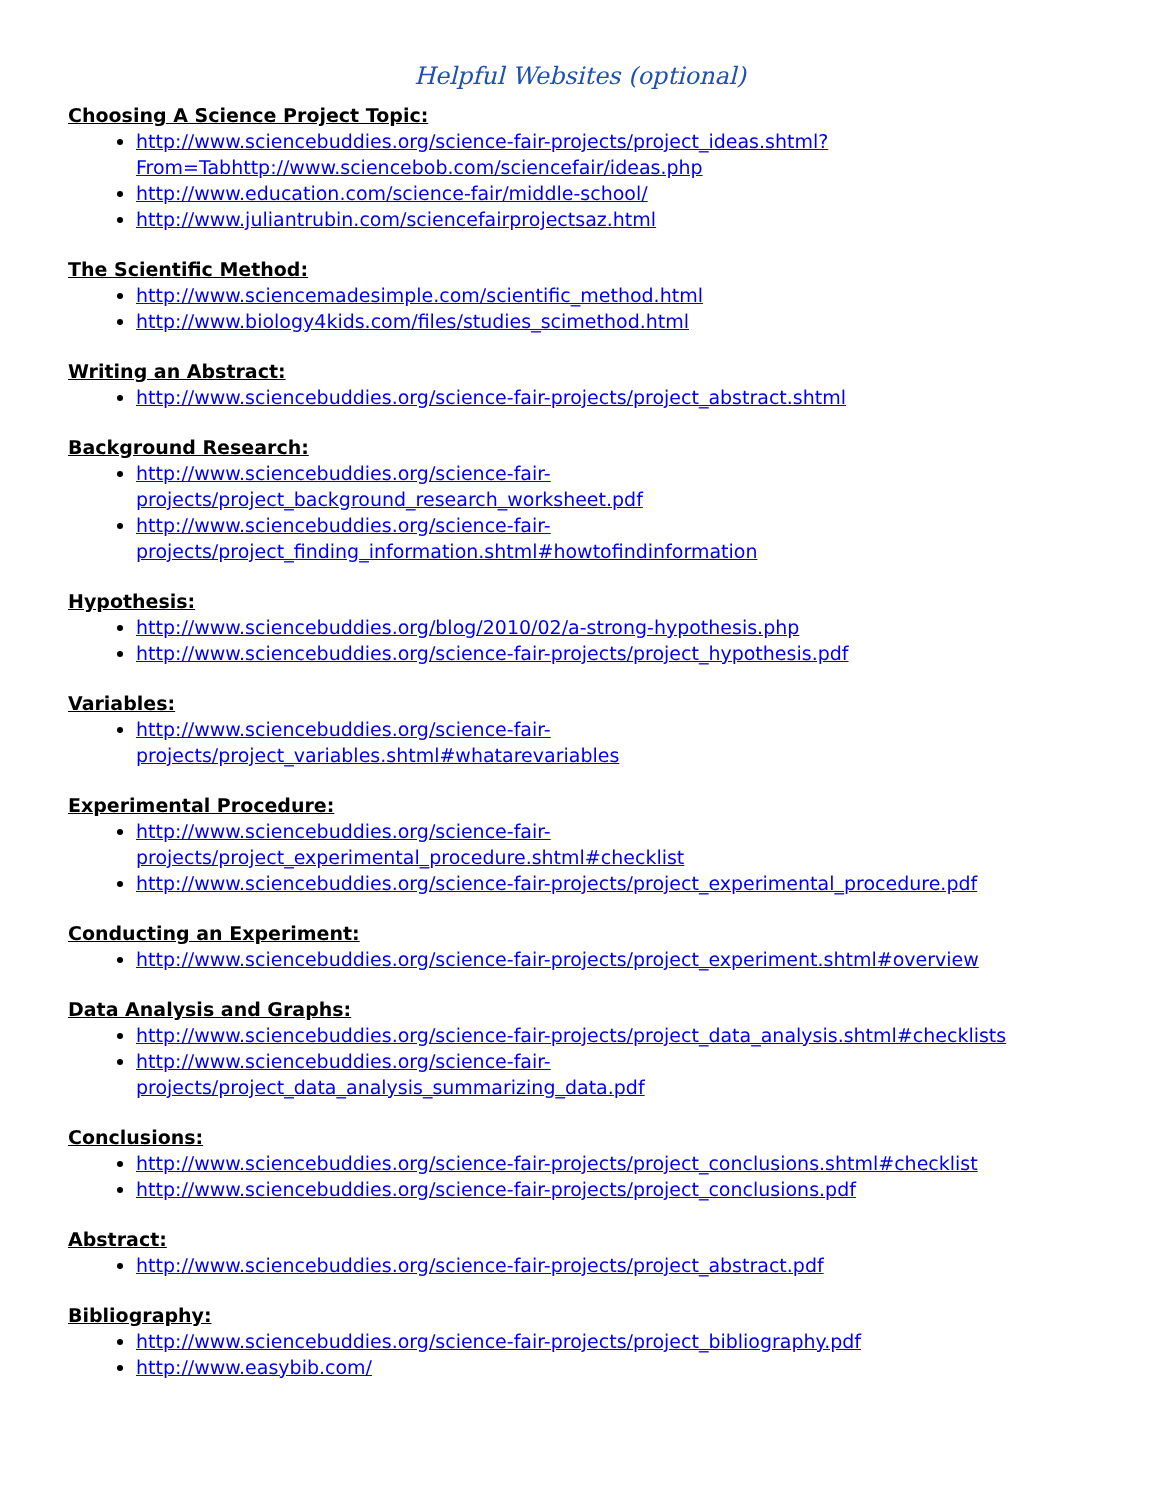Helpful Websites (optional)
Choosing A Science Project Topic:
http://www.sciencebuddies.org/science-fair-projects/project_ideas.shtml?From=Tabhttp://www.sciencebob.com/sciencefair/ideas.php
http://www.education.com/science-fair/middle-school/
http://www.juliantrubin.com/sciencefairprojectsaz.html
The Scientific Method:
http://www.sciencemadesimple.com/scientific_method.html
http://www.biology4kids.com/files/studies_scimethod.html
Writing an Abstract:
http://www.sciencebuddies.org/science-fair-projects/project_abstract.shtml
Background Research:
http://www.sciencebuddies.org/science-fair-
projects/project_background_research_worksheet.pdf
http://www.sciencebuddies.org/science-fair-
projects/project_finding_information.shtml#howtofindinformation
Hypothesis:
http://www.sciencebuddies.org/blog/2010/02/a-strong-hypothesis.php
http://www.sciencebuddies.org/science-fair-projects/project_hypothesis.pdf
Variables:
http://www.sciencebuddies.org/science-fair-
projects/project_variables.shtml#whatarevariables
Experimental Procedure:
http://www.sciencebuddies.org/science-fair-
projects/project_experimental_procedure.shtml#checklist
http://www.sciencebuddies.org/science-fair-projects/project_experimental_procedure.pdf
Conducting an Experiment:
http://www.sciencebuddies.org/science-fair-projects/project_experiment.shtml#overview
Data Analysis and Graphs:
http://www.sciencebuddies.org/science-fair-projects/project_data_analysis.shtml#checklists
http://www.sciencebuddies.org/science-fair-
projects/project_data_analysis_summarizing_data.pdf
Conclusions:
http://www.sciencebuddies.org/science-fair-projects/project_conclusions.shtml#checklist
http://www.sciencebuddies.org/science-fair-projects/project_conclusions.pdf
Abstract:
http://www.sciencebuddies.org/science-fair-projects/project_abstract.pdf
Bibliography:
http://www.sciencebuddies.org/science-fair-projects/project_bibliography.pdf
http://www.easybib.com/